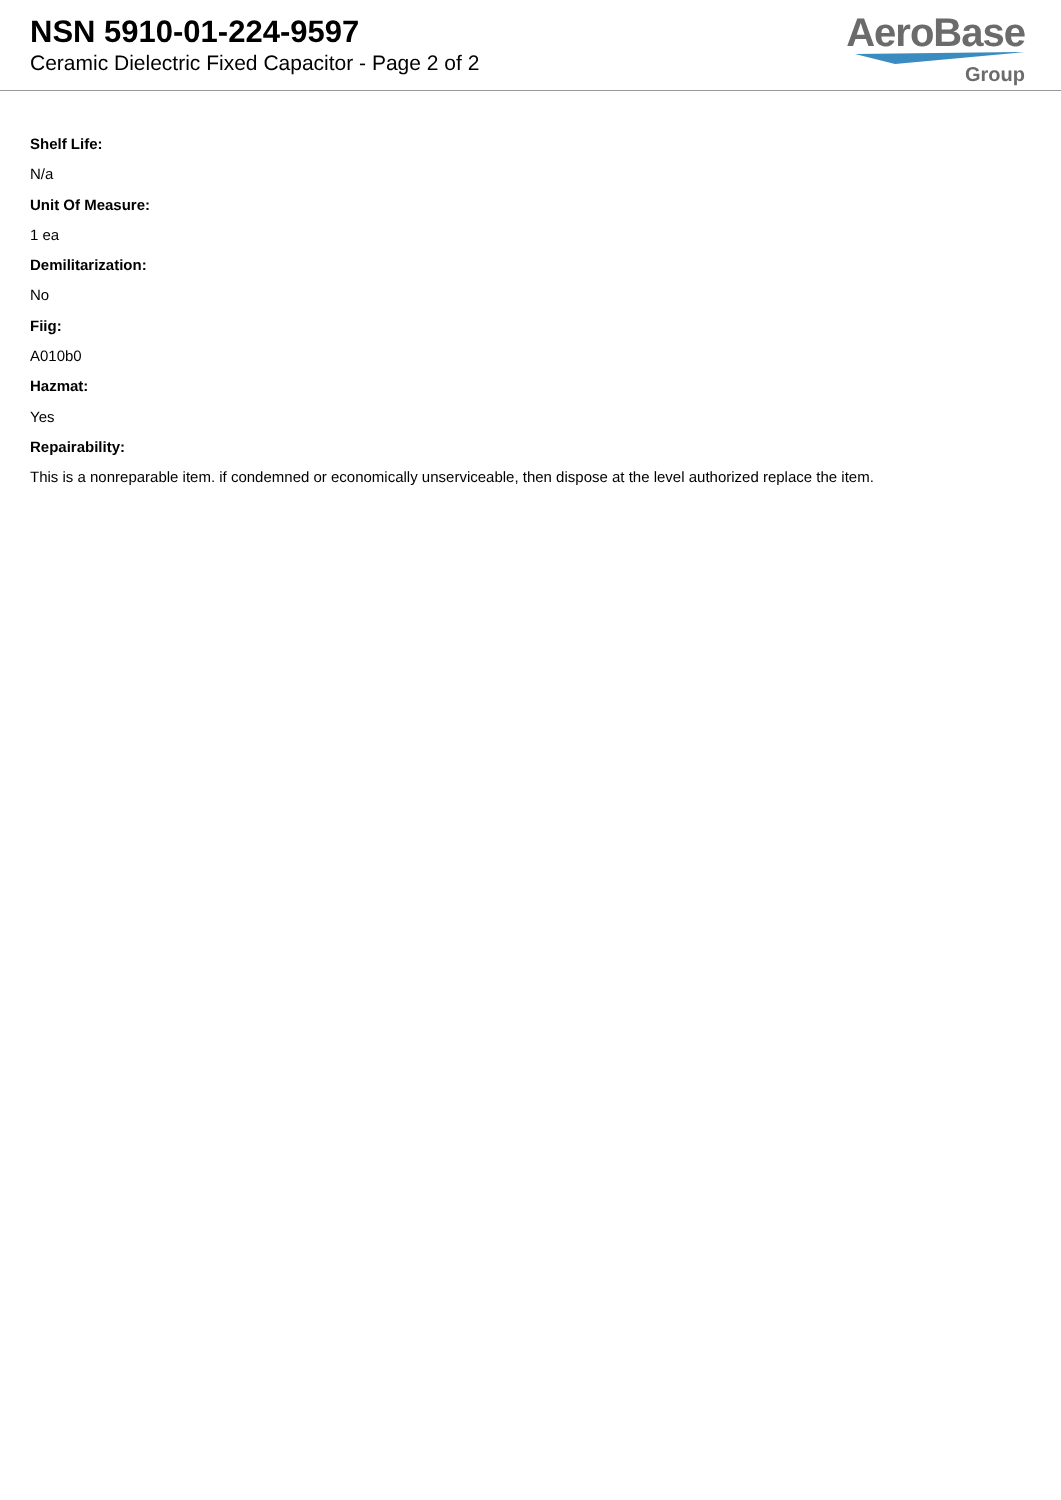NSN 5910-01-224-9597
Ceramic Dielectric Fixed Capacitor - Page 2 of 2
AeroBase
Group
Shelf Life:
N/a
Unit Of Measure:
1 ea
Demilitarization:
No
Fiig:
A010b0
Hazmat:
Yes
Repairability:
This is a nonreparable item. if condemned or economically unserviceable, then dispose at the level authorized replace the item.